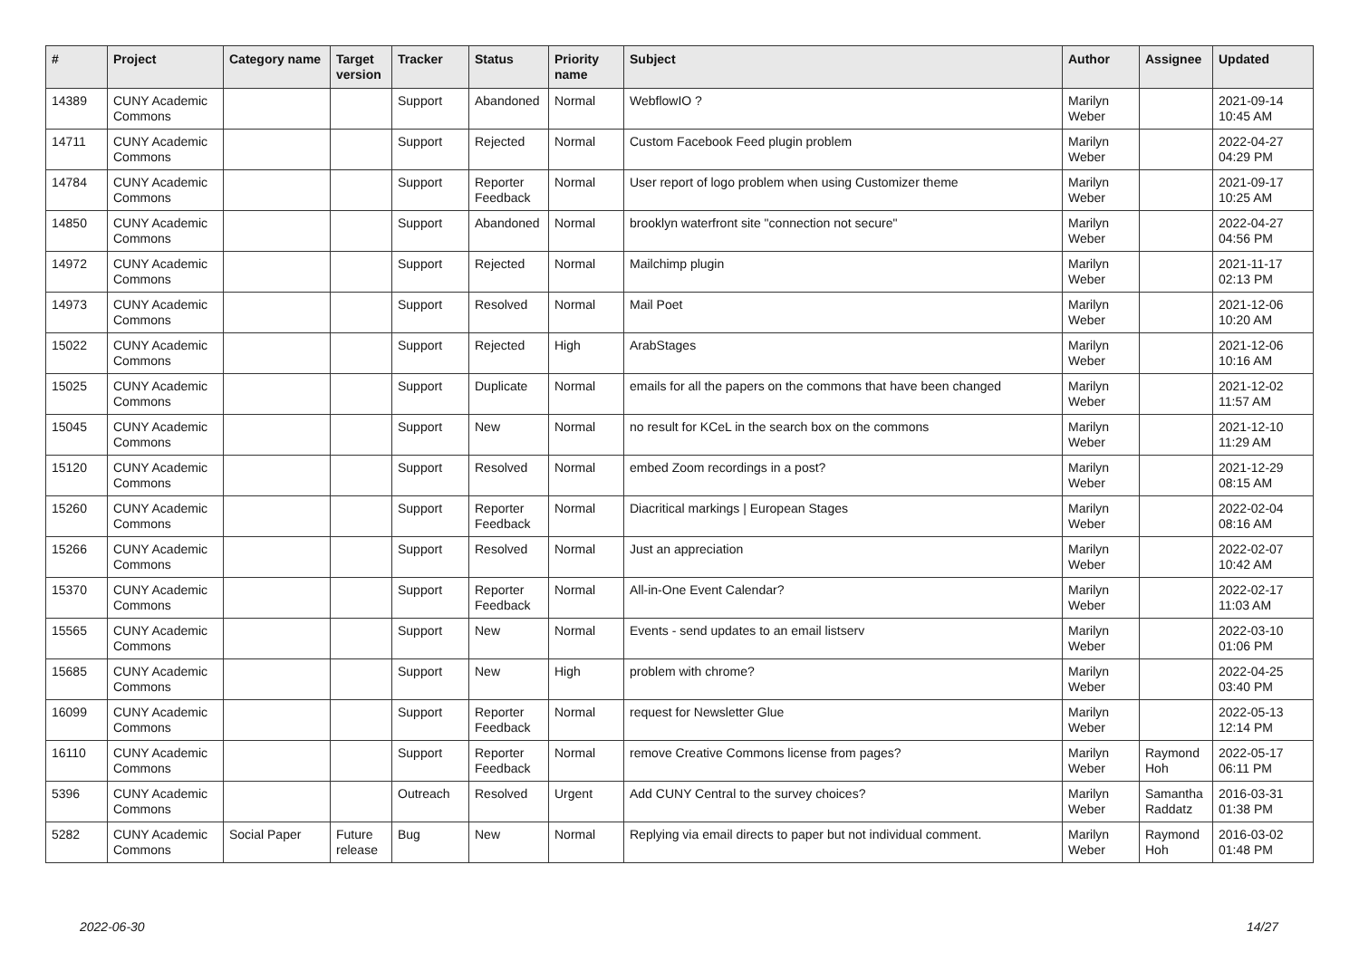| # | Project | Category name | Target version | Tracker | Status | Priority name | Subject | Author | Assignee | Updated |
| --- | --- | --- | --- | --- | --- | --- | --- | --- | --- | --- |
| 14389 | CUNY Academic Commons | | | Support | Abandoned | Normal | WebflowIO ? | Marilyn Weber | | 2021-09-14 10:45 AM |
| 14711 | CUNY Academic Commons | | | Support | Rejected | Normal | Custom Facebook Feed plugin problem | Marilyn Weber | | 2022-04-27 04:29 PM |
| 14784 | CUNY Academic Commons | | | Support | Reporter Feedback | Normal | User report of logo problem when using Customizer theme | Marilyn Weber | | 2021-09-17 10:25 AM |
| 14850 | CUNY Academic Commons | | | Support | Abandoned | Normal | brooklyn waterfront site "connection not secure" | Marilyn Weber | | 2022-04-27 04:56 PM |
| 14972 | CUNY Academic Commons | | | Support | Rejected | Normal | Mailchimp plugin | Marilyn Weber | | 2021-11-17 02:13 PM |
| 14973 | CUNY Academic Commons | | | Support | Resolved | Normal | Mail Poet | Marilyn Weber | | 2021-12-06 10:20 AM |
| 15022 | CUNY Academic Commons | | | Support | Rejected | High | ArabStages | Marilyn Weber | | 2021-12-06 10:16 AM |
| 15025 | CUNY Academic Commons | | | Support | Duplicate | Normal | emails for all the papers on the commons that have been changed | Marilyn Weber | | 2021-12-02 11:57 AM |
| 15045 | CUNY Academic Commons | | | Support | New | Normal | no result for KCeL in the search box on the commons | Marilyn Weber | | 2021-12-10 11:29 AM |
| 15120 | CUNY Academic Commons | | | Support | Resolved | Normal | embed Zoom recordings in a post? | Marilyn Weber | | 2021-12-29 08:15 AM |
| 15260 | CUNY Academic Commons | | | Support | Reporter Feedback | Normal | Diacritical markings / European Stages | Marilyn Weber | | 2022-02-04 08:16 AM |
| 15266 | CUNY Academic Commons | | | Support | Resolved | Normal | Just an appreciation | Marilyn Weber | | 2022-02-07 10:42 AM |
| 15370 | CUNY Academic Commons | | | Support | Reporter Feedback | Normal | All-in-One Event Calendar? | Marilyn Weber | | 2022-02-17 11:03 AM |
| 15565 | CUNY Academic Commons | | | Support | New | Normal | Events - send updates to an email listserv | Marilyn Weber | | 2022-03-10 01:06 PM |
| 15685 | CUNY Academic Commons | | | Support | New | High | problem with chrome? | Marilyn Weber | | 2022-04-25 03:40 PM |
| 16099 | CUNY Academic Commons | | | Support | Reporter Feedback | Normal | request for Newsletter Glue | Marilyn Weber | | 2022-05-13 12:14 PM |
| 16110 | CUNY Academic Commons | | | Support | Reporter Feedback | Normal | remove Creative Commons license from pages? | Marilyn Weber | Raymond Hoh | 2022-05-17 06:11 PM |
| 5396 | CUNY Academic Commons | | | Outreach | Resolved | Urgent | Add CUNY Central to the survey choices? | Marilyn Weber | Samantha Raddatz | 2016-03-31 01:38 PM |
| 5282 | CUNY Academic Commons | Social Paper | Future release | Bug | New | Normal | Replying via email directs to paper but not individual comment. | Marilyn Weber | Raymond Hoh | 2016-03-02 01:48 PM |
2022-06-30 14/27